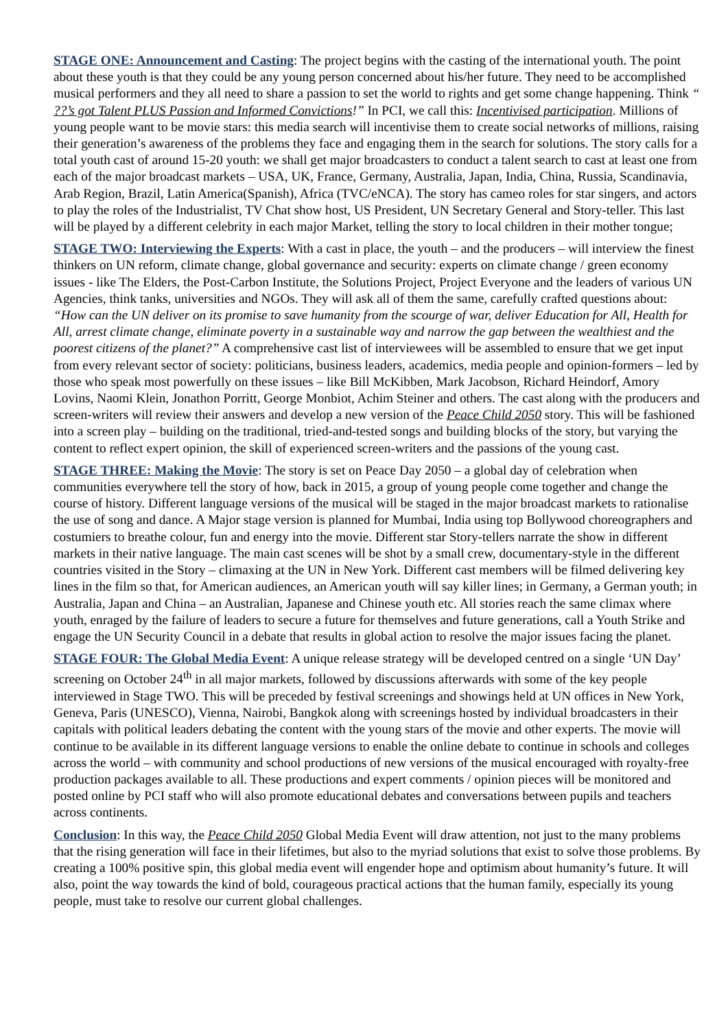STAGE ONE: Announcement and Casting: The project begins with the casting of the international youth. The point about these youth is that they could be any young person concerned about his/her future. They need to be accomplished musical performers and they all need to share a passion to set the world to rights and get some change happening. Think “ ??’s got Talent PLUS Passion and Informed Convictions!” In PCI, we call this: Incentivised participation. Millions of young people want to be movie stars: this media search will incentivise them to create social networks of millions, raising their generation’s awareness of the problems they face and engaging them in the search for solutions. The story calls for a total youth cast of around 15-20 youth: we shall get major broadcasters to conduct a talent search to cast at least one from each of the major broadcast markets – USA, UK, France, Germany, Australia, Japan, India, China, Russia, Scandinavia, Arab Region, Brazil, Latin America(Spanish), Africa (TVC/eNCA). The story has cameo roles for star singers, and actors to play the roles of the Industrialist, TV Chat show host, US President, UN Secretary General and Story-teller. This last will be played by a different celebrity in each major Market, telling the story to local children in their mother tongue;
STAGE TWO: Interviewing the Experts: With a cast in place, the youth – and the producers – will interview the finest thinkers on UN reform, climate change, global governance and security: experts on climate change / green economy issues - like The Elders, the Post-Carbon Institute, the Solutions Project, Project Everyone and the leaders of various UN Agencies, think tanks, universities and NGOs. They will ask all of them the same, carefully crafted questions about: “How can the UN deliver on its promise to save humanity from the scourge of war, deliver Education for All, Health for All, arrest climate change, eliminate poverty in a sustainable way and narrow the gap between the wealthiest and the poorest citizens of the planet?” A comprehensive cast list of interviewees will be assembled to ensure that we get input from every relevant sector of society: politicians, business leaders, academics, media people and opinion-formers – led by those who speak most powerfully on these issues – like Bill McKibben, Mark Jacobson, Richard Heindorf, Amory Lovins, Naomi Klein, Jonathon Porritt, George Monbiot, Achim Steiner and others. The cast along with the producers and screen-writers will review their answers and develop a new version of the Peace Child 2050 story. This will be fashioned into a screen play – building on the traditional, tried-and-tested songs and building blocks of the story, but varying the content to reflect expert opinion, the skill of experienced screen-writers and the passions of the young cast.
STAGE THREE: Making the Movie: The story is set on Peace Day 2050 – a global day of celebration when communities everywhere tell the story of how, back in 2015, a group of young people come together and change the course of history. Different language versions of the musical will be staged in the major broadcast markets to rationalise the use of song and dance. A Major stage version is planned for Mumbai, India using top Bollywood choreographers and costumiers to breathe colour, fun and energy into the movie. Different star Story-tellers narrate the show in different markets in their native language. The main cast scenes will be shot by a small crew, documentary-style in the different countries visited in the Story – climaxing at the UN in New York. Different cast members will be filmed delivering key lines in the film so that, for American audiences, an American youth will say killer lines; in Germany, a German youth; in Australia, Japan and China – an Australian, Japanese and Chinese youth etc. All stories reach the same climax where youth, enraged by the failure of leaders to secure a future for themselves and future generations, call a Youth Strike and engage the UN Security Council in a debate that results in global action to resolve the major issues facing the planet.
STAGE FOUR: The Global Media Event: A unique release strategy will be developed centred on a single ‘UN Day’ screening on October 24<sup>th</sup> in all major markets, followed by discussions afterwards with some of the key people interviewed in Stage TWO. This will be preceded by festival screenings and showings held at UN offices in New York, Geneva, Paris (UNESCO), Vienna, Nairobi, Bangkok along with screenings hosted by individual broadcasters in their capitals with political leaders debating the content with the young stars of the movie and other experts. The movie will continue to be available in its different language versions to enable the online debate to continue in schools and colleges across the world – with community and school productions of new versions of the musical encouraged with royalty-free production packages available to all. These productions and expert comments / opinion pieces will be monitored and posted online by PCI staff who will also promote educational debates and conversations between pupils and teachers across continents.
Conclusion: In this way, the Peace Child 2050 Global Media Event will draw attention, not just to the many problems that the rising generation will face in their lifetimes, but also to the myriad solutions that exist to solve those problems. By creating a 100% positive spin, this global media event will engender hope and optimism about humanity’s future. It will also, point the way towards the kind of bold, courageous practical actions that the human family, especially its young people, must take to resolve our current global challenges.